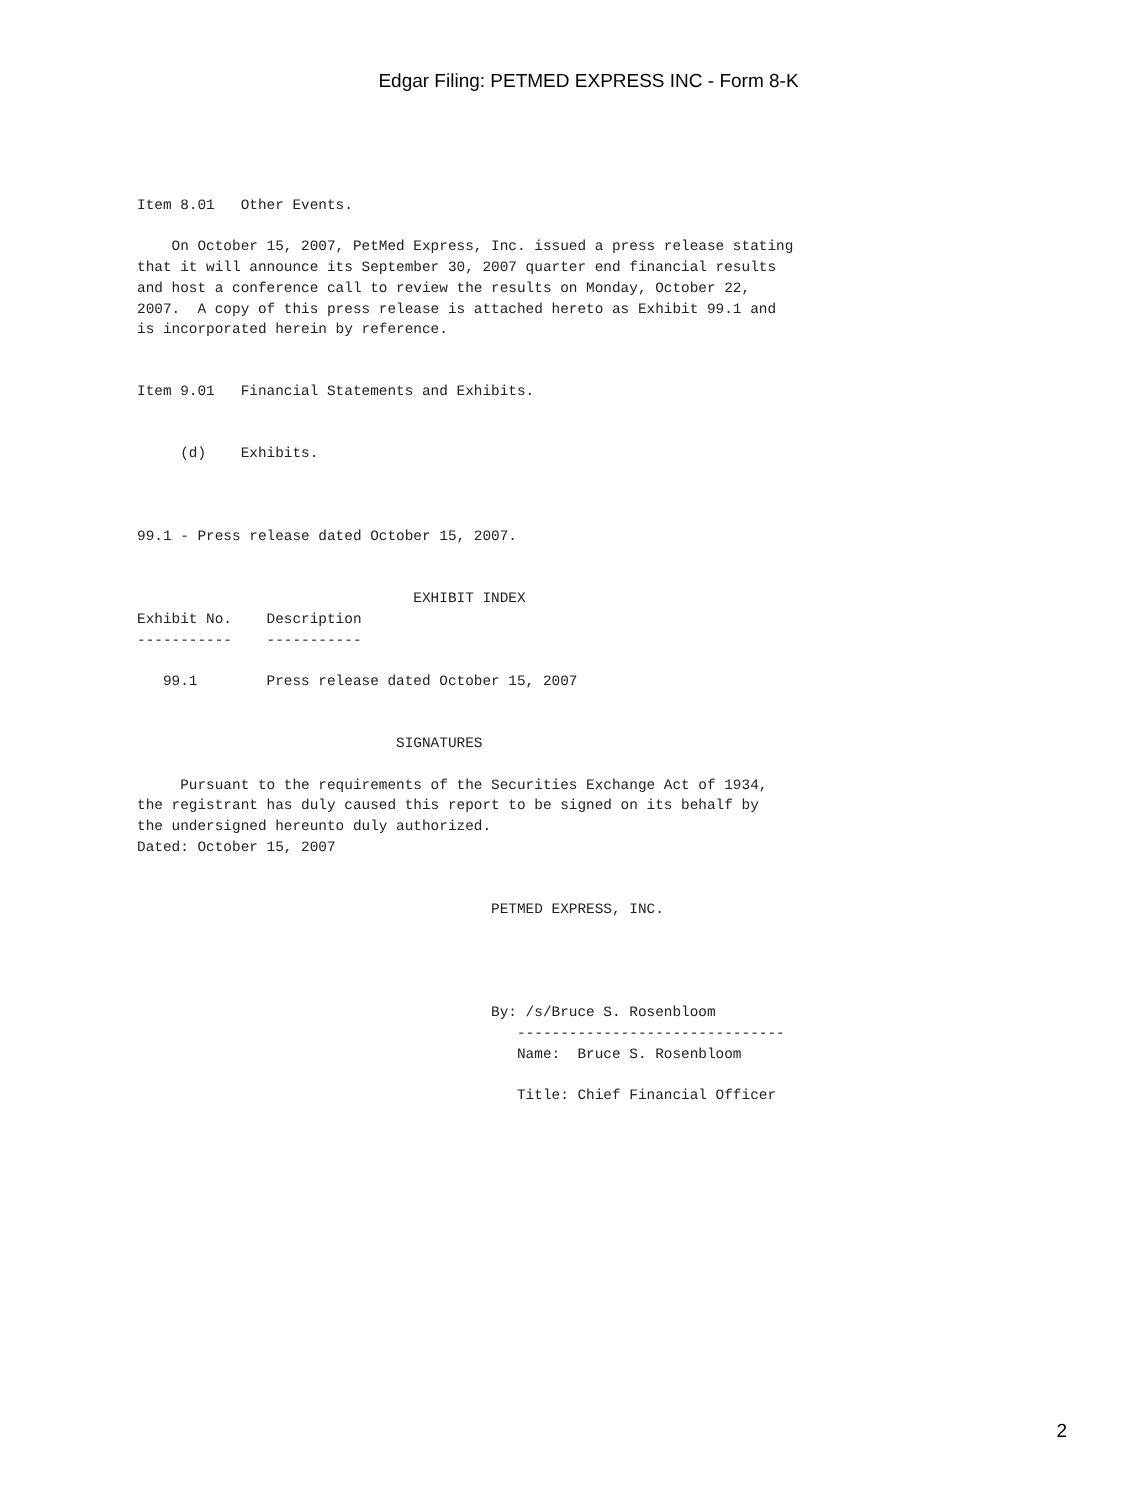Edgar Filing: PETMED EXPRESS INC - Form 8-K
Item 8.01   Other Events.

    On October 15, 2007, PetMed Express, Inc. issued a press release stating
that it will announce its September 30, 2007 quarter end financial results
and host a conference call to review the results on Monday, October 22,
2007.  A copy of this press release is attached hereto as Exhibit 99.1 and
is incorporated herein by reference.


Item 9.01   Financial Statements and Exhibits.


     (d)    Exhibits.



99.1 - Press release dated October 15, 2007.


                                EXHIBIT INDEX
Exhibit No.    Description
-----------    -----------

   99.1        Press release dated October 15, 2007


                              SIGNATURES

     Pursuant to the requirements of the Securities Exchange Act of 1934,
the registrant has duly caused this report to be signed on its behalf by
the undersigned hereunto duly authorized.
Dated: October 15, 2007


                                         PETMED EXPRESS, INC.




                                         By: /s/Bruce S. Rosenbloom
                                            -------------------------------
                                            Name:  Bruce S. Rosenbloom

                                            Title: Chief Financial Officer
2